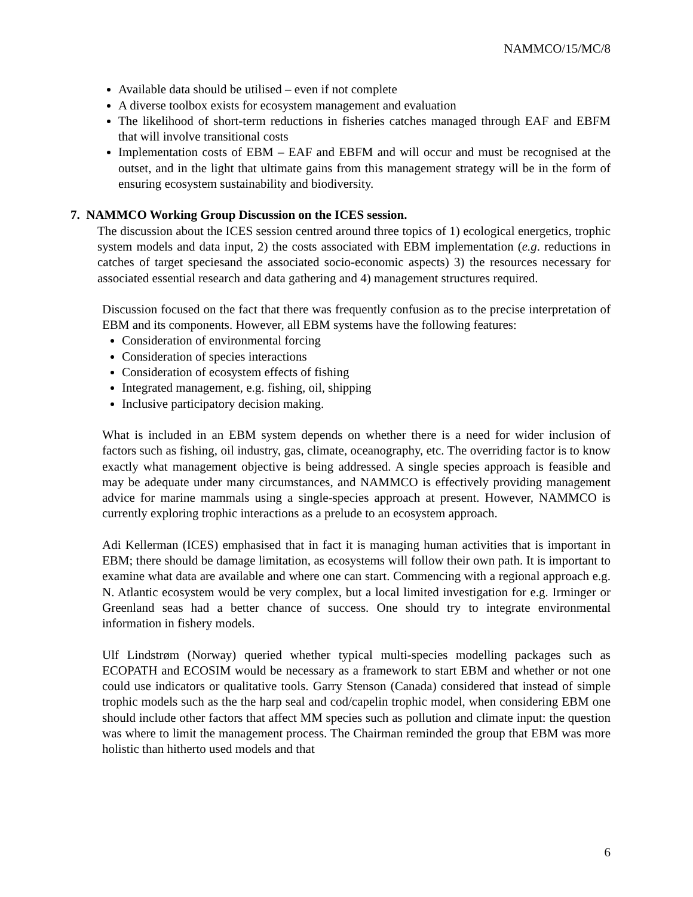NAMMCO/15/MC/8
Available data should be utilised – even if not complete
A diverse toolbox exists for ecosystem management and evaluation
The likelihood of short-term reductions in fisheries catches managed through EAF and EBFM that will involve transitional costs
Implementation costs of EBM – EAF and EBFM and will occur and must be recognised at the outset, and in the light that ultimate gains from this management strategy will be in the form of ensuring ecosystem sustainability and biodiversity.
7. NAMMCO Working Group Discussion on the ICES session.
The discussion about the ICES session centred around three topics of 1) ecological energetics, trophic system models and data input, 2) the costs associated with EBM implementation (e.g. reductions in catches of target speciesand the associated socio-economic aspects) 3) the resources necessary for associated essential research and data gathering and 4) management structures required.
Discussion focused on the fact that there was frequently confusion as to the precise interpretation of EBM and its components. However, all EBM systems have the following features:
Consideration of environmental forcing
Consideration of species interactions
Consideration of ecosystem effects of fishing
Integrated management, e.g. fishing, oil, shipping
Inclusive participatory decision making.
What is included in an EBM system depends on whether there is a need for wider inclusion of factors such as fishing, oil industry, gas, climate, oceanography, etc. The overriding factor is to know exactly what management objective is being addressed. A single species approach is feasible and may be adequate under many circumstances, and NAMMCO is effectively providing management advice for marine mammals using a single-species approach at present. However, NAMMCO is currently exploring trophic interactions as a prelude to an ecosystem approach.
Adi Kellerman (ICES) emphasised that in fact it is managing human activities that is important in EBM; there should be damage limitation, as ecosystems will follow their own path. It is important to examine what data are available and where one can start. Commencing with a regional approach e.g. N. Atlantic ecosystem would be very complex, but a local limited investigation for e.g. Irminger or Greenland seas had a better chance of success. One should try to integrate environmental information in fishery models.
Ulf Lindstrøm (Norway) queried whether typical multi-species modelling packages such as ECOPATH and ECOSIM would be necessary as a framework to start EBM and whether or not one could use indicators or qualitative tools. Garry Stenson (Canada) considered that instead of simple trophic models such as the the harp seal and cod/capelin trophic model, when considering EBM one should include other factors that affect MM species such as pollution and climate input: the question was where to limit the management process. The Chairman reminded the group that EBM was more holistic than hitherto used models and that
6